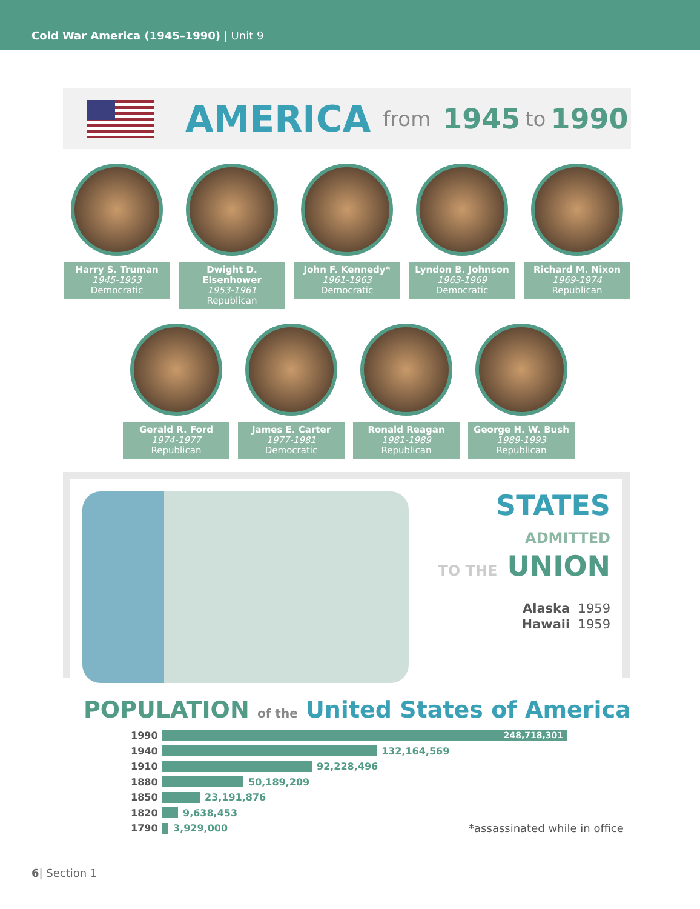Cold War America (1945–1990) | Unit 9
AMERICA from 1945 to 1990
Harry S. Truman
1945-1953
Democratic
Dwight D. Eisenhower
1953-1961
Republican
John F. Kennedy*
1961-1963
Democratic
Lyndon B. Johnson
1963-1969
Democratic
Richard M. Nixon
1969-1974
Republican
Gerald R. Ford
1974-1977
Republican
James E. Carter
1977-1981
Democratic
Ronald Reagan
1981-1989
Republican
George H. W. Bush
1989-1993
Republican
STATES ADMITTED
TO THE UNION
Alaska 1959
Hawaii 1959
POPULATION of the United States of America
1990
248,718,301
1940 132,164,569
1910 92,228,496
1880 50,189,209
1850 23,191,876
1820 9,638,453
1790 3,929,000 *assassinated while in office
6| Section 1